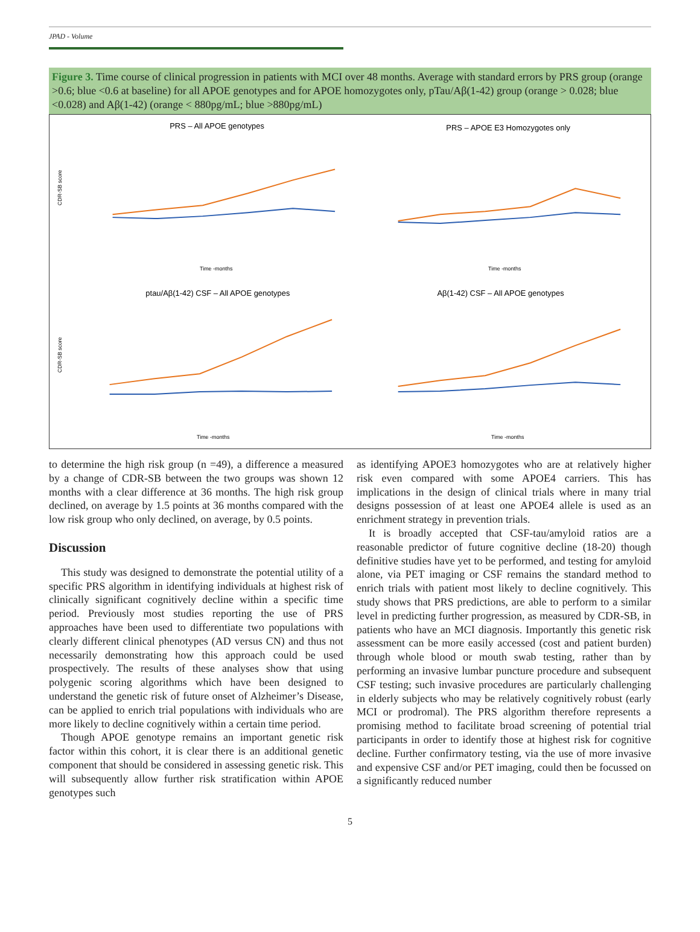JPAD - Volume
Figure 3. Time course of clinical progression in patients with MCI over 48 months. Average with standard errors by PRS group (orange >0.6; blue <0.6 at baseline) for all APOE genotypes and for APOE homozygotes only, pTau/Aβ(1-42) group (orange > 0.028; blue <0.028) and Aβ(1-42) (orange < 880pg/mL; blue >880pg/mL)
PRS – All APOE genotypes
CDR-SB score
Time -months
PRS – APOE E3 Homozygotes only
Time -months
ptau/Aβ(1-42) CSF – All APOE genotypes
CDR-SB score
Time -months
Aβ(1-42) CSF – All APOE genotypes
Time -months
to determine the high risk group (n =49), a difference a measured by a change of CDR-SB between the two groups was shown 12 months with a clear difference at 36 months. The high risk group declined, on average by 1.5 points at 36 months compared with the low risk group who only declined, on average, by 0.5 points.
Discussion
This study was designed to demonstrate the potential utility of a specific PRS algorithm in identifying individuals at highest risk of clinically significant cognitively decline within a specific time period. Previously most studies reporting the use of PRS approaches have been used to differentiate two populations with clearly different clinical phenotypes (AD versus CN) and thus not necessarily demonstrating how this approach could be used prospectively. The results of these analyses show that using polygenic scoring algorithms which have been designed to understand the genetic risk of future onset of Alzheimer’s Disease, can be applied to enrich trial populations with individuals who are more likely to decline cognitively within a certain time period.
Though APOE genotype remains an important genetic risk factor within this cohort, it is clear there is an additional genetic component that should be considered in assessing genetic risk. This will subsequently allow further risk stratification within APOE genotypes such
as identifying APOE3 homozygotes who are at relatively higher risk even compared with some APOE4 carriers. This has implications in the design of clinical trials where in many trial designs possession of at least one APOE4 allele is used as an enrichment strategy in prevention trials.
It is broadly accepted that CSF-tau/amyloid ratios are a reasonable predictor of future cognitive decline (18-20) though definitive studies have yet to be performed, and testing for amyloid alone, via PET imaging or CSF remains the standard method to enrich trials with patient most likely to decline cognitively. This study shows that PRS predictions, are able to perform to a similar level in predicting further progression, as measured by CDR-SB, in patients who have an MCI diagnosis. Importantly this genetic risk assessment can be more easily accessed (cost and patient burden) through whole blood or mouth swab testing, rather than by performing an invasive lumbar puncture procedure and subsequent CSF testing; such invasive procedures are particularly challenging in elderly subjects who may be relatively cognitively robust (early MCI or prodromal). The PRS algorithm therefore represents a promising method to facilitate broad screening of potential trial participants in order to identify those at highest risk for cognitive decline. Further confirmatory testing, via the use of more invasive and expensive CSF and/or PET imaging, could then be focussed on a significantly reduced number
5